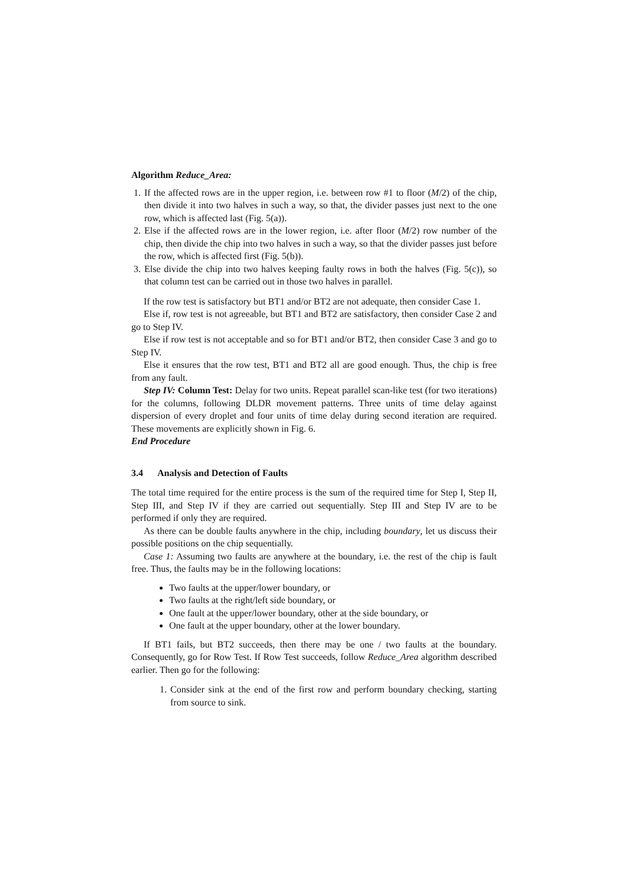Algorithm Reduce_Area:
1. If the affected rows are in the upper region, i.e. between row #1 to floor (M/2) of the chip, then divide it into two halves in such a way, so that, the divider passes just next to the one row, which is affected last (Fig. 5(a)).
2. Else if the affected rows are in the lower region, i.e. after floor (M/2) row number of the chip, then divide the chip into two halves in such a way, so that the divider passes just before the row, which is affected first (Fig. 5(b)).
3. Else divide the chip into two halves keeping faulty rows in both the halves (Fig. 5(c)), so that column test can be carried out in those two halves in parallel.
If the row test is satisfactory but BT1 and/or BT2 are not adequate, then consider Case 1.
Else if, row test is not agreeable, but BT1 and BT2 are satisfactory, then consider Case 2 and go to Step IV.
Else if row test is not acceptable and so for BT1 and/or BT2, then consider Case 3 and go to Step IV.
Else it ensures that the row test, BT1 and BT2 all are good enough. Thus, the chip is free from any fault.
Step IV: Column Test: Delay for two units. Repeat parallel scan-like test (for two iterations) for the columns, following DLDR movement patterns. Three units of time delay against dispersion of every droplet and four units of time delay during second iteration are required. These movements are explicitly shown in Fig. 6.
End Procedure
3.4 Analysis and Detection of Faults
The total time required for the entire process is the sum of the required time for Step I, Step II, Step III, and Step IV if they are carried out sequentially. Step III and Step IV are to be performed if only they are required.
As there can be double faults anywhere in the chip, including boundary, let us discuss their possible positions on the chip sequentially.
Case 1: Assuming two faults are anywhere at the boundary, i.e. the rest of the chip is fault free. Thus, the faults may be in the following locations:
Two faults at the upper/lower boundary, or
Two faults at the right/left side boundary, or
One fault at the upper/lower boundary, other at the side boundary, or
One fault at the upper boundary, other at the lower boundary.
If BT1 fails, but BT2 succeeds, then there may be one / two faults at the boundary. Consequently, go for Row Test. If Row Test succeeds, follow Reduce_Area algorithm described earlier. Then go for the following:
1. Consider sink at the end of the first row and perform boundary checking, starting from source to sink.